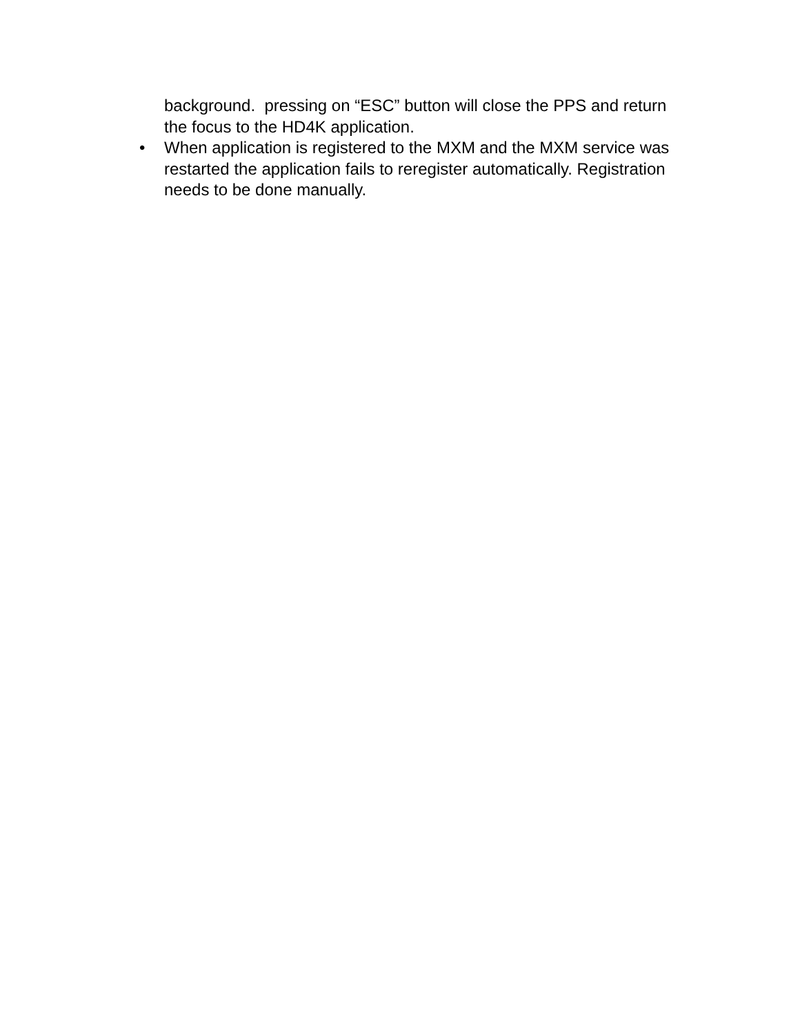background. pressing on “ESC” button will close the PPS and return the focus to the HD4K application.
• When application is registered to the MXM and the MXM service was restarted the application fails to reregister automatically. Registration needs to be done manually.